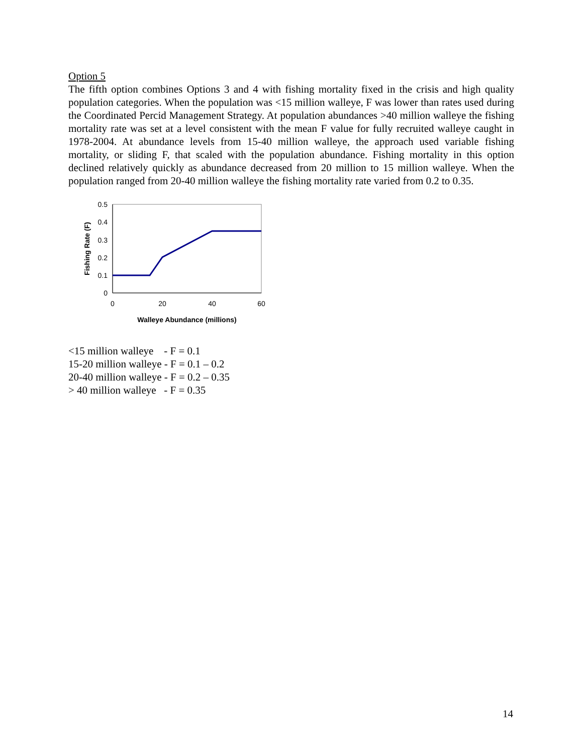Option 5
The fifth option combines Options 3 and 4 with fishing mortality fixed in the crisis and high quality population categories. When the population was <15 million walleye, F was lower than rates used during the Coordinated Percid Management Strategy. At population abundances >40 million walleye the fishing mortality rate was set at a level consistent with the mean F value for fully recruited walleye caught in 1978-2004. At abundance levels from 15-40 million walleye, the approach used variable fishing mortality, or sliding F, that scaled with the population abundance. Fishing mortality in this option declined relatively quickly as abundance decreased from 20 million to 15 million walleye. When the population ranged from 20-40 million walleye the fishing mortality rate varied from 0.2 to 0.35.
0.5
0.4
0.3
0.2
0.1
0
0
20
40
60
Walleye Abundance (millions)
Fishing Rate (F)
<15 million walleye - F = 0.1
15-20 million walleye - F = 0.1 – 0.2
20-40 million walleye - F = 0.2 – 0.35
> 40 million walleye - F = 0.35
14